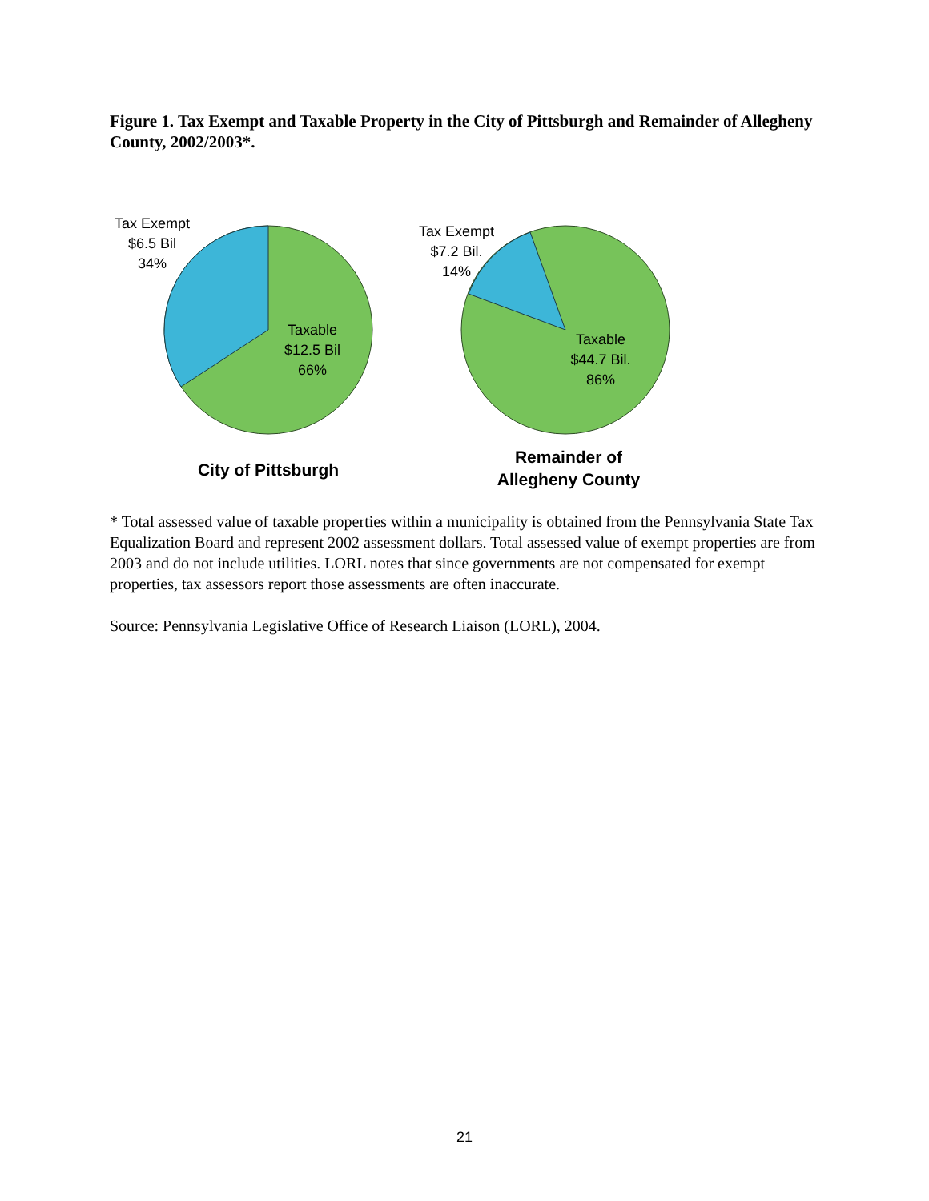Figure 1. Tax Exempt and Taxable Property in the City of Pittsburgh and Remainder of Allegheny County, 2002/2003*.
Tax Exempt
$6.5 Bil
34%
Taxable
$12.5 Bil
66%
Tax Exempt
$7.2 Bil.
14%
Taxable
$44.7 Bil.
86%
City of Pittsburgh
Remainder of
Allegheny County
* Total assessed value of taxable properties within a municipality is obtained from the Pennsylvania State Tax Equalization Board and represent 2002 assessment dollars. Total assessed value of exempt properties are from 2003 and do not include utilities. LORL notes that since governments are not compensated for exempt properties, tax assessors report those assessments are often inaccurate.
Source: Pennsylvania Legislative Office of Research Liaison (LORL), 2004.
21